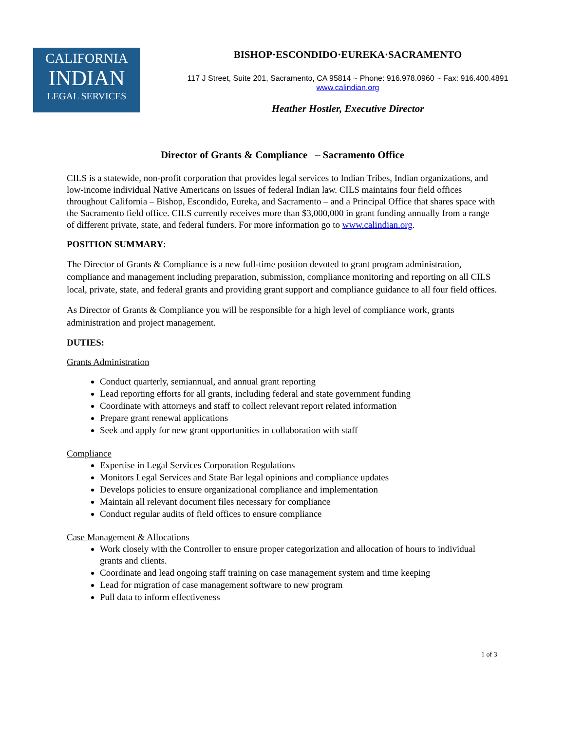CALIFORNIA
INDIAN
LEGAL SERVICES
BISHOP·ESCONDIDO·EUREKA·SACRAMENTO
117 J Street, Suite 201, Sacramento, CA 95814 ~ Phone: 916.978.0960 ~ Fax: 916.400.4891
www.calindian.org
Heather Hostler, Executive Director
Director of Grants & Compliance – Sacramento Office
CILS is a statewide, non-profit corporation that provides legal services to Indian Tribes, Indian organizations, and low-income individual Native Americans on issues of federal Indian law. CILS maintains four field offices throughout California – Bishop, Escondido, Eureka, and Sacramento – and a Principal Office that shares space with the Sacramento field office. CILS currently receives more than $3,000,000 in grant funding annually from a range of different private, state, and federal funders. For more information go to www.calindian.org.
POSITION SUMMARY:
The Director of Grants & Compliance is a new full-time position devoted to grant program administration, compliance and management including preparation, submission, compliance monitoring and reporting on all CILS local, private, state, and federal grants and providing grant support and compliance guidance to all four field offices.
As Director of Grants & Compliance you will be responsible for a high level of compliance work, grants administration and project management.
DUTIES:
Grants Administration
Conduct quarterly, semiannual, and annual grant reporting
Lead reporting efforts for all grants, including federal and state government funding
Coordinate with attorneys and staff to collect relevant report related information
Prepare grant renewal applications
Seek and apply for new grant opportunities in collaboration with staff
Compliance
Expertise in Legal Services Corporation Regulations
Monitors Legal Services and State Bar legal opinions and compliance updates
Develops policies to ensure organizational compliance and implementation
Maintain all relevant document files necessary for compliance
Conduct regular audits of field offices to ensure compliance
Case Management & Allocations
Work closely with the Controller to ensure proper categorization and allocation of hours to individual grants and clients.
Coordinate and lead ongoing staff training on case management system and time keeping
Lead for migration of case management software to new program
Pull data to inform effectiveness
1 of 3